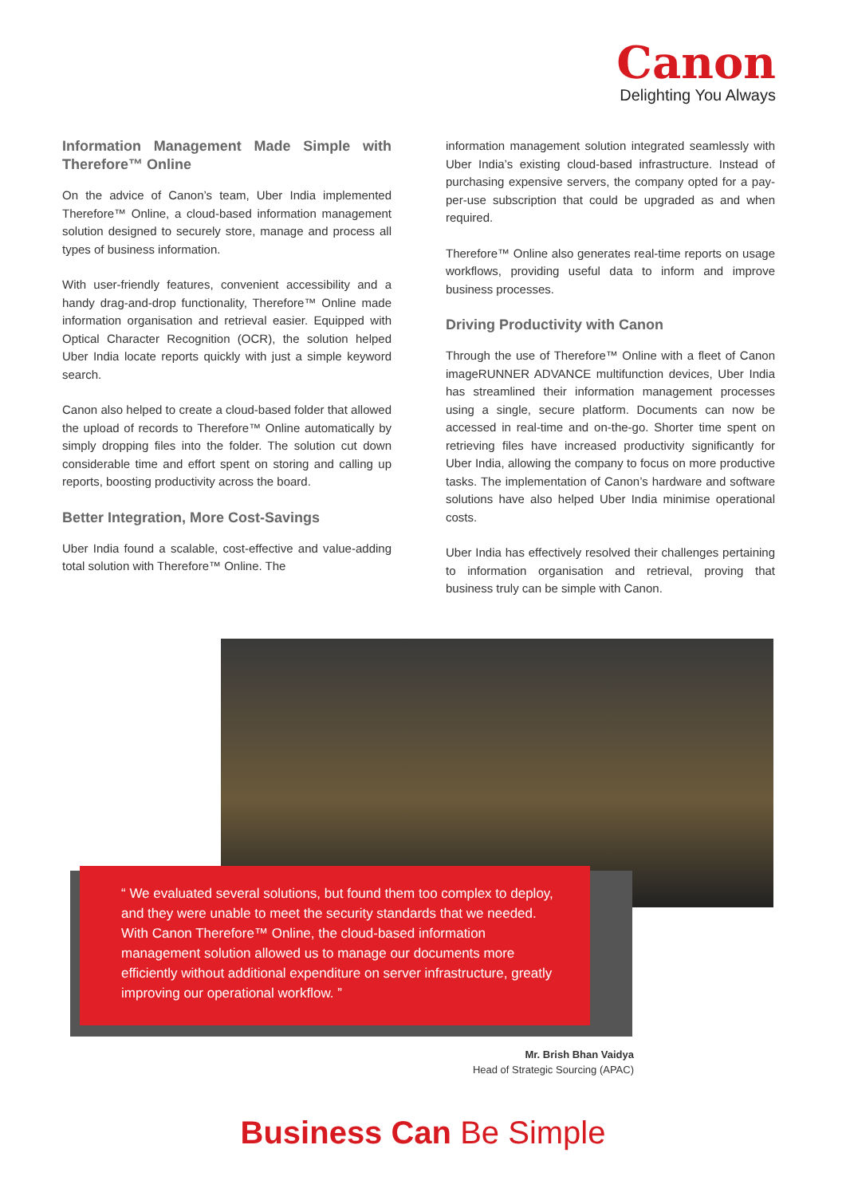Canon
Delighting You Always
Information Management Made Simple with Therefore™ Online
On the advice of Canon’s team, Uber India implemented Therefore™ Online, a cloud-based information management solution designed to securely store, manage and process all types of business information.
With user-friendly features, convenient accessibility and a handy drag-and-drop functionality, Therefore™ Online made information organisation and retrieval easier. Equipped with Optical Character Recognition (OCR), the solution helped Uber India locate reports quickly with just a simple keyword search.
Canon also helped to create a cloud-based folder that allowed the upload of records to Therefore™ Online automatically by simply dropping files into the folder. The solution cut down considerable time and effort spent on storing and calling up reports, boosting productivity across the board.
Better Integration, More Cost-Savings
Uber India found a scalable, cost-effective and value-adding total solution with Therefore™ Online. The
information management solution integrated seamlessly with Uber India’s existing cloud-based infrastructure. Instead of purchasing expensive servers, the company opted for a pay-per-use subscription that could be upgraded as and when required.
Therefore™ Online also generates real-time reports on usage workflows, providing useful data to inform and improve business processes.
Driving Productivity with Canon
Through the use of Therefore™ Online with a fleet of Canon imageRUNNER ADVANCE multifunction devices, Uber India has streamlined their information management processes using a single, secure platform. Documents can now be accessed in real-time and on-the-go. Shorter time spent on retrieving files have increased productivity significantly for Uber India, allowing the company to focus on more productive tasks. The implementation of Canon’s hardware and software solutions have also helped Uber India minimise operational costs.
Uber India has effectively resolved their challenges pertaining to information organisation and retrieval, proving that business truly can be simple with Canon.
“ We evaluated several solutions, but found them too complex to deploy, and they were unable to meet the security standards that we needed. With Canon Therefore™ Online, the cloud-based information management solution allowed us to manage our documents more efficiently without additional expenditure on server infrastructure, greatly improving our operational workflow. ”
Mr. Brish Bhan Vaidya
Head of Strategic Sourcing (APAC)
Business Can Be Simple